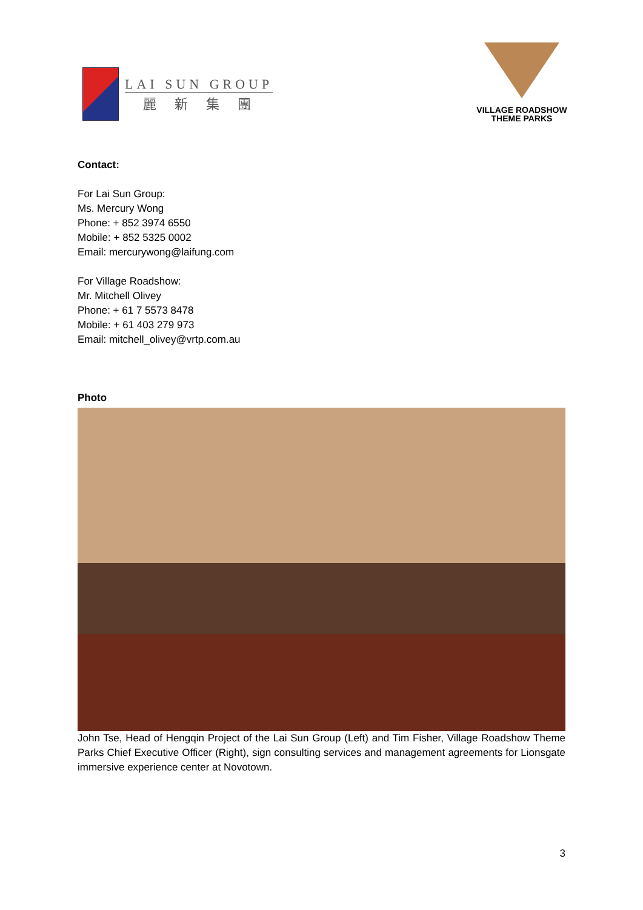LAI SUN GROUP
麗新集團
VILLAGE ROADSHOW
THEME PARKS
Contact:
For Lai Sun Group:
Ms. Mercury Wong
Phone: + 852 3974 6550
Mobile: + 852 5325 0002
Email: mercurywong@laifung.com
For Village Roadshow:
Mr. Mitchell Olivey
Phone: + 61 7 5573 8478
Mobile: + 61 403 279 973
Email: mitchell_olivey@vrtp.com.au
Photo
John Tse, Head of Hengqin Project of the Lai Sun Group (Left) and Tim Fisher, Village Roadshow Theme Parks Chief Executive Officer (Right), sign consulting services and management agreements for Lionsgate immersive experience center at Novotown.
3